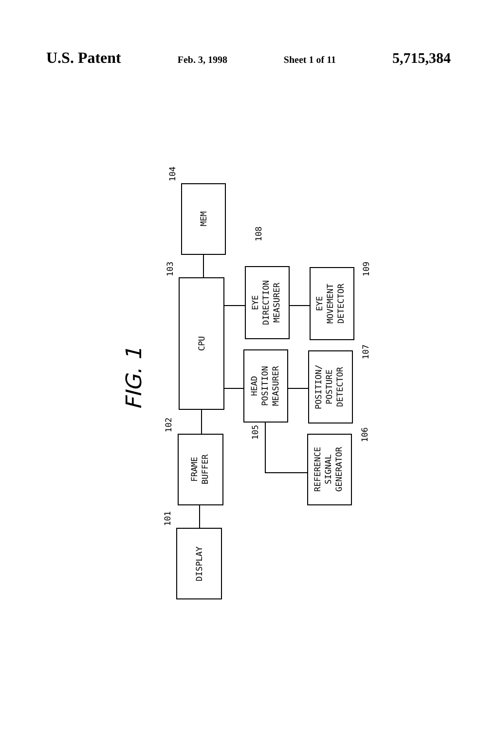U.S. Patent Feb. 3, 1998 Sheet 1 of 11 5,715,384
MEM
CPU
FRAME
BUFFER
DISPLAY
EYE
DIRECTION
MEASURER
EYE
MOVEMENT
DETECTOR
HEAD
POSITION
MEASURER
POSITION/
POSTURE
DETECTOR
REFERENCE
SIGNAL
GENERATOR
104
103
102
101
108
109
107
106
105
FIG. 1